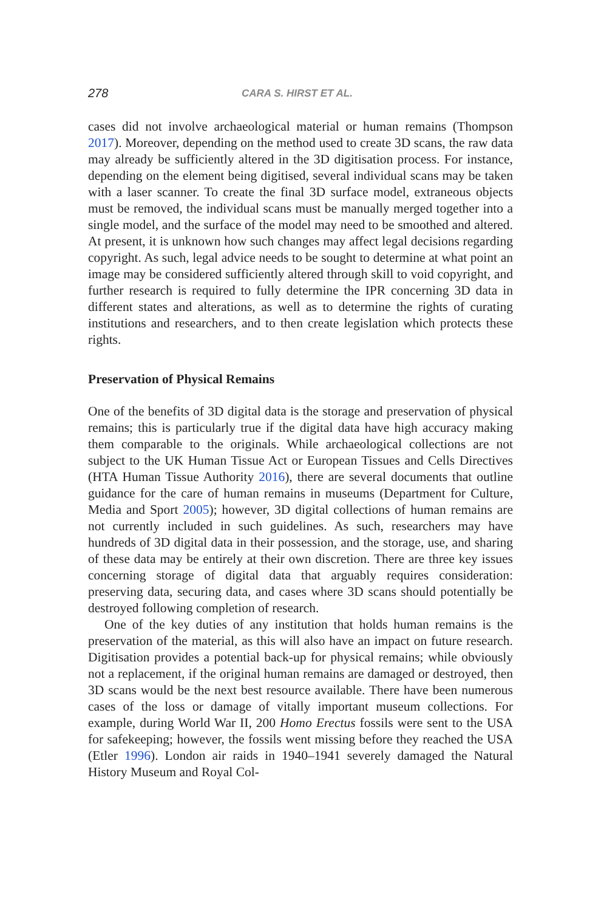278 CARA S. HIRST ET AL.
cases did not involve archaeological material or human remains (Thompson 2017). Moreover, depending on the method used to create 3D scans, the raw data may already be sufficiently altered in the 3D digitisation process. For instance, depending on the element being digitised, several individual scans may be taken with a laser scanner. To create the final 3D surface model, extraneous objects must be removed, the individual scans must be manually merged together into a single model, and the surface of the model may need to be smoothed and altered. At present, it is unknown how such changes may affect legal decisions regarding copyright. As such, legal advice needs to be sought to determine at what point an image may be considered sufficiently altered through skill to void copyright, and further research is required to fully determine the IPR concerning 3D data in different states and alterations, as well as to determine the rights of curating institutions and researchers, and to then create legislation which protects these rights.
Preservation of Physical Remains
One of the benefits of 3D digital data is the storage and preservation of physical remains; this is particularly true if the digital data have high accuracy making them comparable to the originals. While archaeological collections are not subject to the UK Human Tissue Act or European Tissues and Cells Directives (HTA Human Tissue Authority 2016), there are several documents that outline guidance for the care of human remains in museums (Department for Culture, Media and Sport 2005); however, 3D digital collections of human remains are not currently included in such guidelines. As such, researchers may have hundreds of 3D digital data in their possession, and the storage, use, and sharing of these data may be entirely at their own discretion. There are three key issues concerning storage of digital data that arguably requires consideration: preserving data, securing data, and cases where 3D scans should potentially be destroyed following completion of research.
One of the key duties of any institution that holds human remains is the preservation of the material, as this will also have an impact on future research. Digitisation provides a potential back-up for physical remains; while obviously not a replacement, if the original human remains are damaged or destroyed, then 3D scans would be the next best resource available. There have been numerous cases of the loss or damage of vitally important museum collections. For example, during World War II, 200 Homo Erectus fossils were sent to the USA for safekeeping; however, the fossils went missing before they reached the USA (Etler 1996). London air raids in 1940–1941 severely damaged the Natural History Museum and Royal Col-